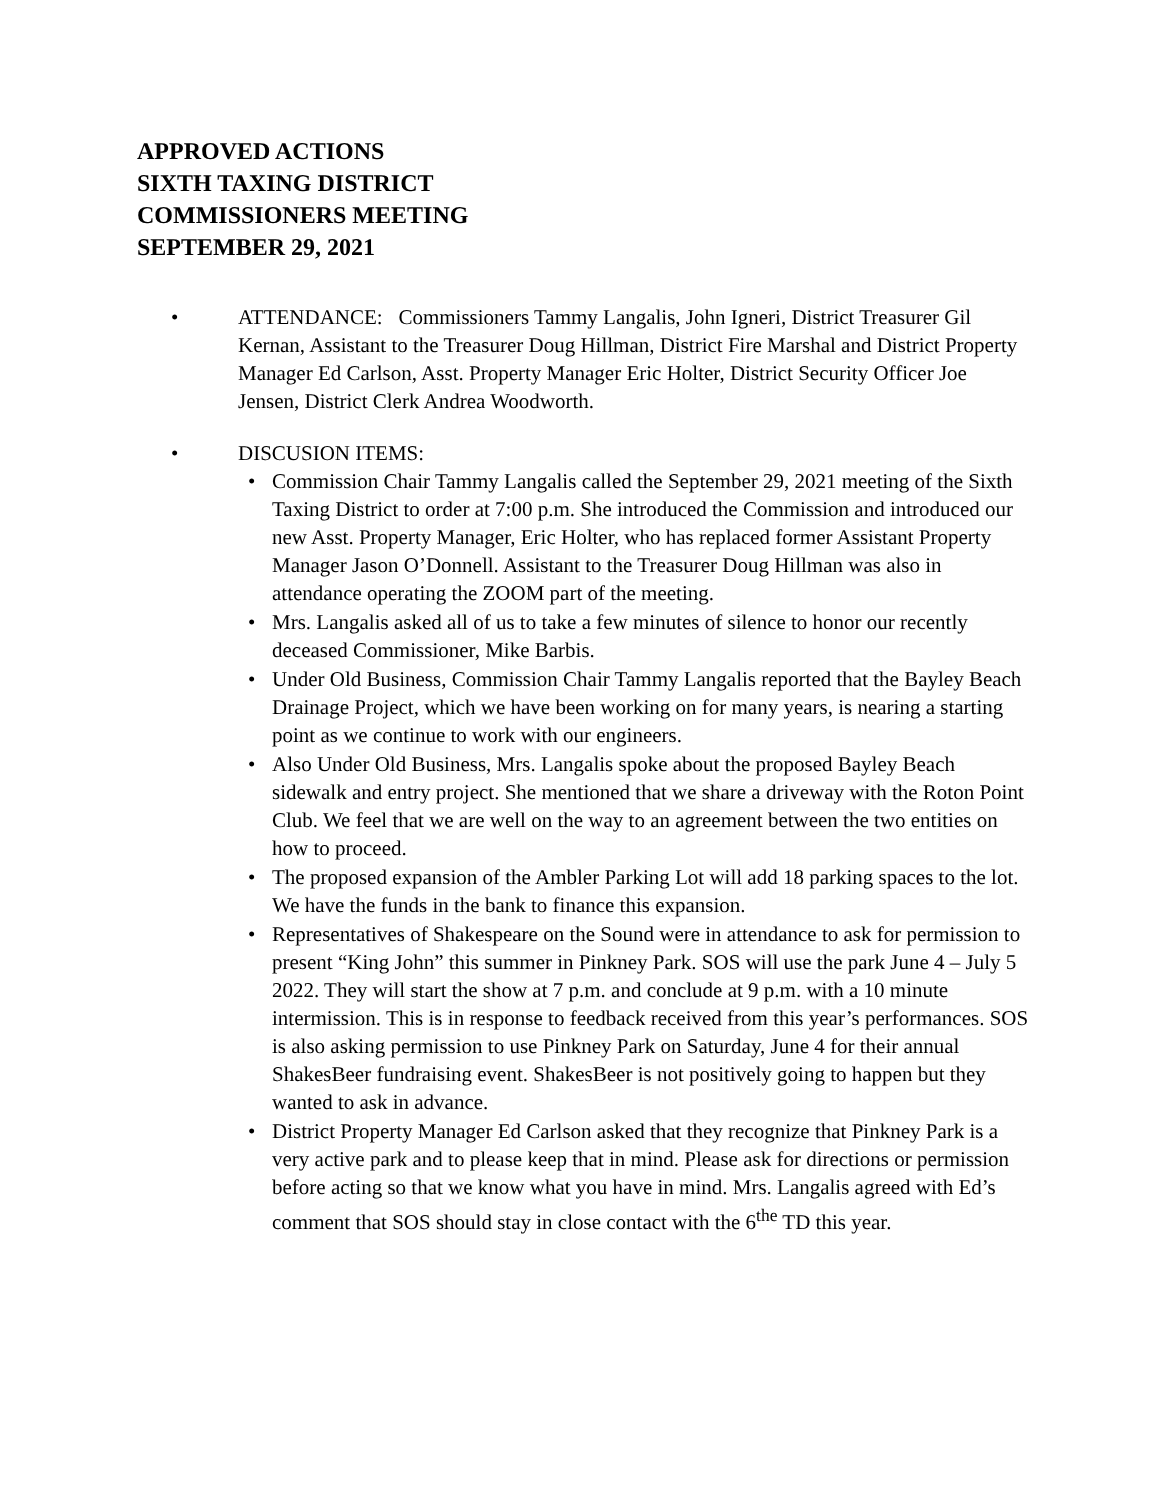APPROVED ACTIONS
SIXTH TAXING DISTRICT
COMMISSIONERS MEETING
SEPTEMBER 29, 2021
• ATTENDANCE: Commissioners Tammy Langalis, John Igneri, District Treasurer Gil Kernan, Assistant to the Treasurer Doug Hillman, District Fire Marshal and District Property Manager Ed Carlson, Asst. Property Manager Eric Holter, District Security Officer Joe Jensen, District Clerk Andrea Woodworth.
• DISCUSION ITEMS:
• Commission Chair Tammy Langalis called the September 29, 2021 meeting of the Sixth Taxing District to order at 7:00 p.m. She introduced the Commission and introduced our new Asst. Property Manager, Eric Holter, who has replaced former Assistant Property Manager Jason O’Donnell. Assistant to the Treasurer Doug Hillman was also in attendance operating the ZOOM part of the meeting.
• Mrs. Langalis asked all of us to take a few minutes of silence to honor our recently deceased Commissioner, Mike Barbis.
• Under Old Business, Commission Chair Tammy Langalis reported that the Bayley Beach Drainage Project, which we have been working on for many years, is nearing a starting point as we continue to work with our engineers.
• Also Under Old Business, Mrs. Langalis spoke about the proposed Bayley Beach sidewalk and entry project. She mentioned that we share a driveway with the Roton Point Club. We feel that we are well on the way to an agreement between the two entities on how to proceed.
• The proposed expansion of the Ambler Parking Lot will add 18 parking spaces to the lot. We have the funds in the bank to finance this expansion.
• Representatives of Shakespeare on the Sound were in attendance to ask for permission to present “King John” this summer in Pinkney Park. SOS will use the park June 4 – July 5 2022. They will start the show at 7 p.m. and conclude at 9 p.m. with a 10 minute intermission. This is in response to feedback received from this year’s performances. SOS is also asking permission to use Pinkney Park on Saturday, June 4 for their annual ShakesBeer fundraising event. ShakesBeer is not positively going to happen but they wanted to ask in advance.
• District Property Manager Ed Carlson asked that they recognize that Pinkney Park is a very active park and to please keep that in mind. Please ask for directions or permission before acting so that we know what you have in mind. Mrs. Langalis agreed with Ed’s comment that SOS should stay in close contact with the 6<sup>the</sup> TD this year.